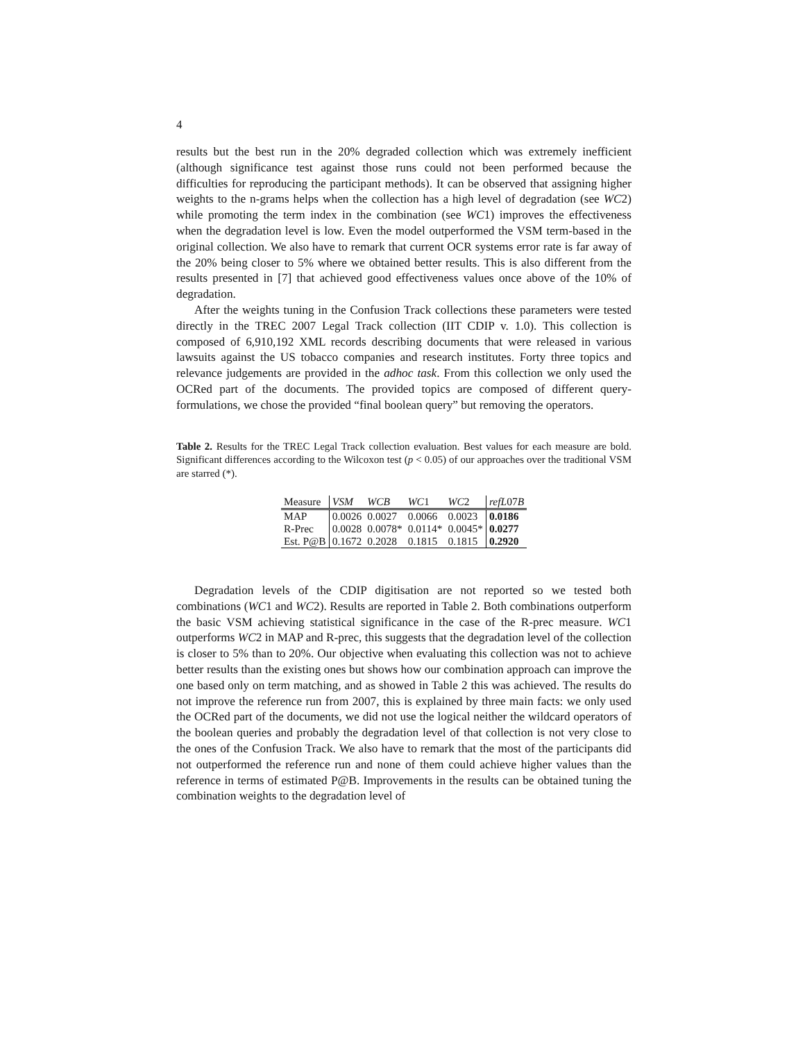4
results but the best run in the 20% degraded collection which was extremely inefficient (although significance test against those runs could not been performed because the difficulties for reproducing the participant methods). It can be observed that assigning higher weights to the n-grams helps when the collection has a high level of degradation (see WC2) while promoting the term index in the combination (see WC1) improves the effectiveness when the degradation level is low. Even the model outperformed the VSM term-based in the original collection. We also have to remark that current OCR systems error rate is far away of the 20% being closer to 5% where we obtained better results. This is also different from the results presented in [7] that achieved good effectiveness values once above of the 10% of degradation.
After the weights tuning in the Confusion Track collections these parameters were tested directly in the TREC 2007 Legal Track collection (IIT CDIP v. 1.0). This collection is composed of 6,910,192 XML records describing documents that were released in various lawsuits against the US tobacco companies and research institutes. Forty three topics and relevance judgements are provided in the adhoc task. From this collection we only used the OCRed part of the documents. The provided topics are composed of different query-formulations, we chose the provided “final boolean query” but removing the operators.
Table 2. Results for the TREC Legal Track collection evaluation. Best values for each measure are bold. Significant differences according to the Wilcoxon test (p < 0.05) of our approaches over the traditional VSM are starred (*).
| Measure | VSM | WCB | WC 1 | WC 2 | refL 07 B |
| --- | --- | --- | --- | --- | --- |
| MAP | 0.0026 | 0.0027 | 0.0066 | 0.0023 | 0.0186 |
| R-Prec | 0.0028 | 0.0078* | 0.0114* | 0.0045* | 0.0277 |
| Est. P@B | 0.1672 | 0.2028 | 0.1815 | 0.1815 | 0.2920 |
Degradation levels of the CDIP digitisation are not reported so we tested both combinations (WC1 and WC2). Results are reported in Table 2. Both combinations outperform the basic VSM achieving statistical significance in the case of the R-prec measure. WC1 outperforms WC2 in MAP and R-prec, this suggests that the degradation level of the collection is closer to 5% than to 20%. Our objective when evaluating this collection was not to achieve better results than the existing ones but shows how our combination approach can improve the one based only on term matching, and as showed in Table 2 this was achieved. The results do not improve the reference run from 2007, this is explained by three main facts: we only used the OCRed part of the documents, we did not use the logical neither the wildcard operators of the boolean queries and probably the degradation level of that collection is not very close to the ones of the Confusion Track. We also have to remark that the most of the participants did not outperformed the reference run and none of them could achieve higher values than the reference in terms of estimated P@B. Improvements in the results can be obtained tuning the combination weights to the degradation level of